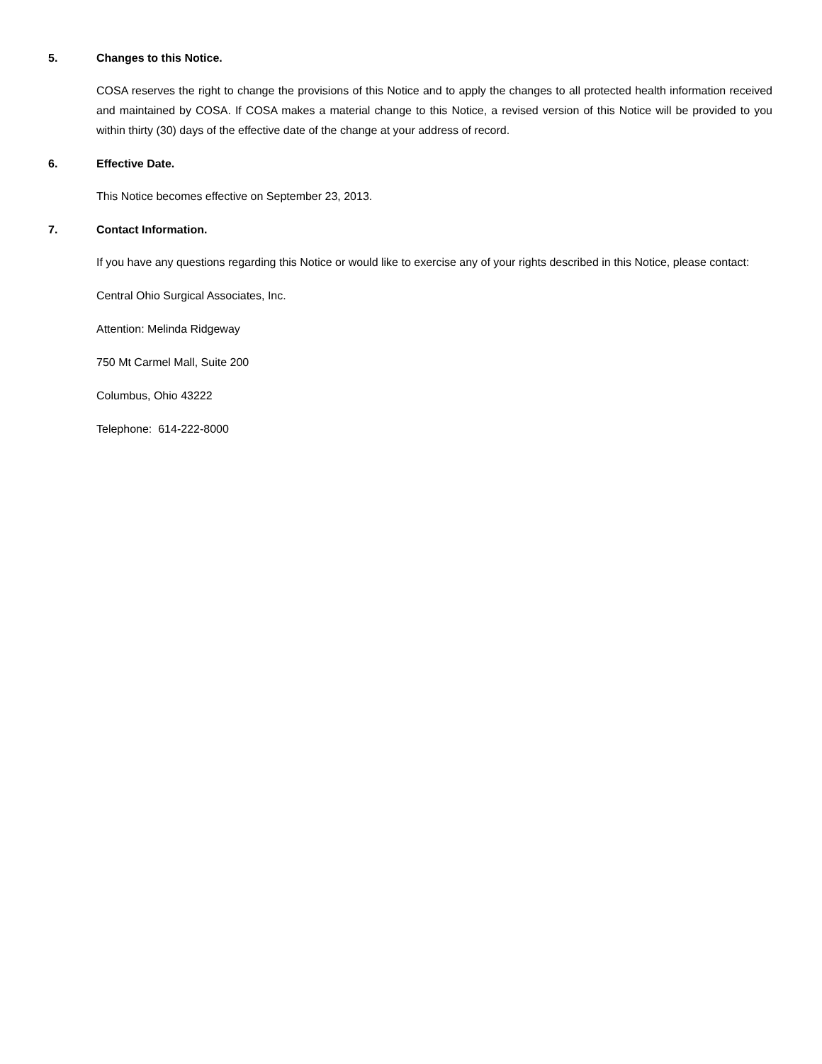5. Changes to this Notice.
COSA reserves the right to change the provisions of this Notice and to apply the changes to all protected health information received and maintained by COSA. If COSA makes a material change to this Notice, a revised version of this Notice will be provided to you within thirty (30) days of the effective date of the change at your address of record.
6. Effective Date.
This Notice becomes effective on September 23, 2013.
7. Contact Information.
If you have any questions regarding this Notice or would like to exercise any of your rights described in this Notice, please contact:
Central Ohio Surgical Associates, Inc.
Attention: Melinda Ridgeway
750 Mt Carmel Mall, Suite 200
Columbus, Ohio 43222
Telephone: 614-222-8000